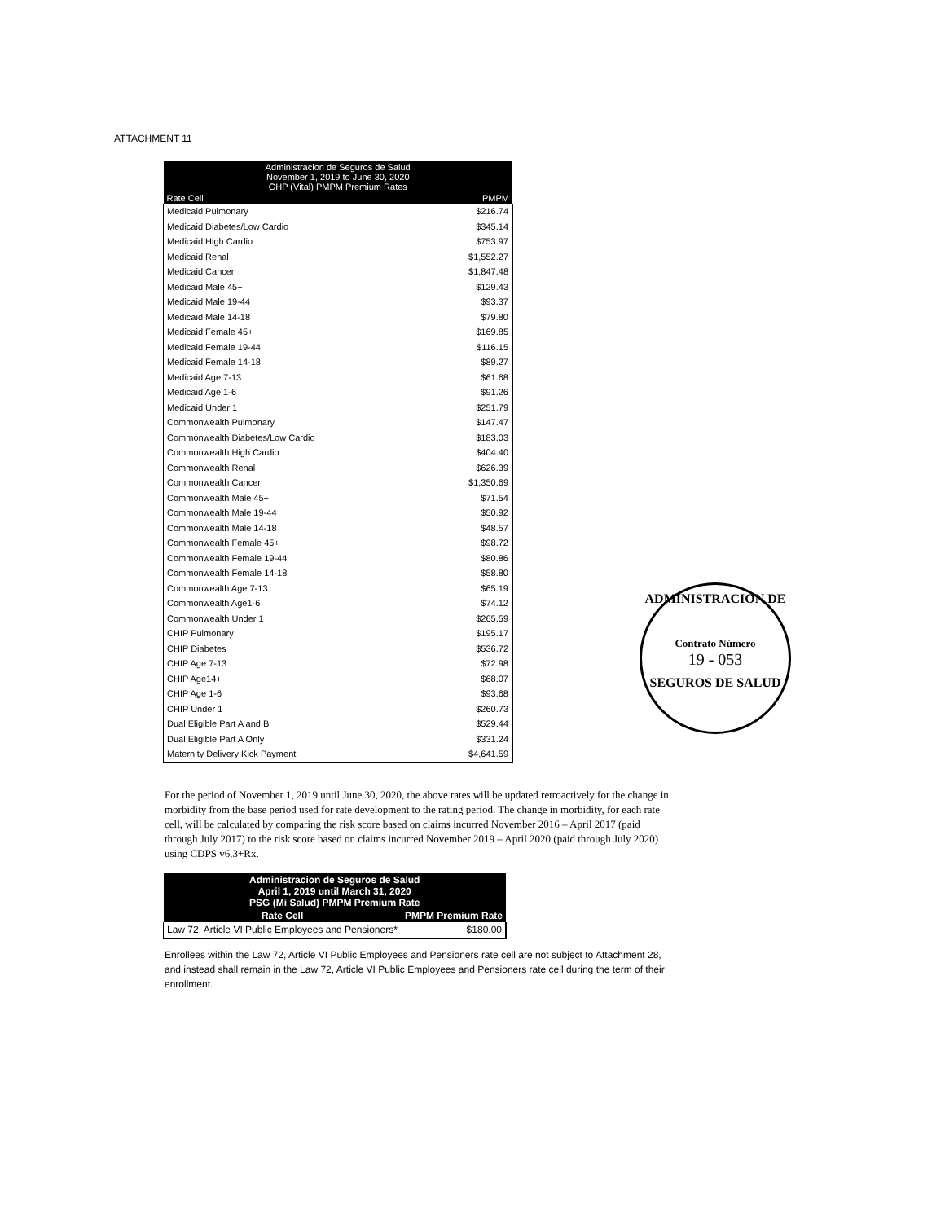ATTACHMENT 11
| Administracion de Seguros de Salud November 1, 2019 to June 30, 2020 GHP (Vital) PMPM Premium Rates | |
| --- | --- |
| Rate Cell | PMPM |
| Medicaid Pulmonary | $216.74 |
| Medicaid Diabetes/Low Cardio | $345.14 |
| Medicaid High Cardio | $753.97 |
| Medicaid Renal | $1,552.27 |
| Medicaid Cancer | $1,847.48 |
| Medicaid Male 45+ | $129.43 |
| Medicaid Male 19-44 | $93.37 |
| Medicaid Male 14-18 | $79.80 |
| Medicaid Female 45+ | $169.85 |
| Medicaid Female 19-44 | $116.15 |
| Medicaid Female 14-18 | $89.27 |
| Medicaid Age 7-13 | $61.68 |
| Medicaid Age 1-6 | $91.26 |
| Medicaid Under 1 | $251.79 |
| Commonwealth Pulmonary | $147.47 |
| Commonwealth Diabetes/Low Cardio | $183.03 |
| Commonwealth High Cardio | $404.40 |
| Commonwealth Renal | $626.39 |
| Commonwealth Cancer | $1,350.69 |
| Commonwealth Male 45+ | $71.54 |
| Commonwealth Male 19-44 | $50.92 |
| Commonwealth Male 14-18 | $48.57 |
| Commonwealth Female 45+ | $98.72 |
| Commonwealth Female 19-44 | $80.86 |
| Commonwealth Female 14-18 | $58.80 |
| Commonwealth Age 7-13 | $65.19 |
| Commonwealth Age1-6 | $74.12 |
| Commonwealth Under 1 | $265.59 |
| CHIP Pulmonary | $195.17 |
| CHIP Diabetes | $536.72 |
| CHIP Age 7-13 | $72.98 |
| CHIP Age14+ | $68.07 |
| CHIP Age 1-6 | $93.68 |
| CHIP Under 1 | $260.73 |
| Dual Eligible Part A and B | $529.44 |
| Dual Eligible Part A Only | $331.24 |
| Maternity Delivery Kick Payment | $4,641.59 |
ADMINISTRACION DE
Contrato Número
19 - 053
SEGUROS DE SALUD
For the period of November 1, 2019 until June 30, 2020, the above rates will be updated retroactively for the change in morbidity from the base period used for rate development to the rating period. The change in morbidity, for each rate cell, will be calculated by comparing the risk score based on claims incurred November 2016 – April 2017 (paid through July 2017) to the risk score based on claims incurred November 2019 – April 2020 (paid through July 2020) using CDPS v6.3+Rx.
| Administracion de Seguros de Salud April 1, 2019 until March 31, 2020 PSG (Mi Salud) PMPM Premium Rate | |
| --- | --- |
| Rate Cell | PMPM Premium Rate |
| Law 72, Article VI Public Employees and Pensioners* | $180.00 |
Enrollees within the Law 72, Article VI Public Employees and Pensioners rate cell are not subject to Attachment 28, and instead shall remain in the Law 72, Article VI Public Employees and Pensioners rate cell during the term of their enrollment.